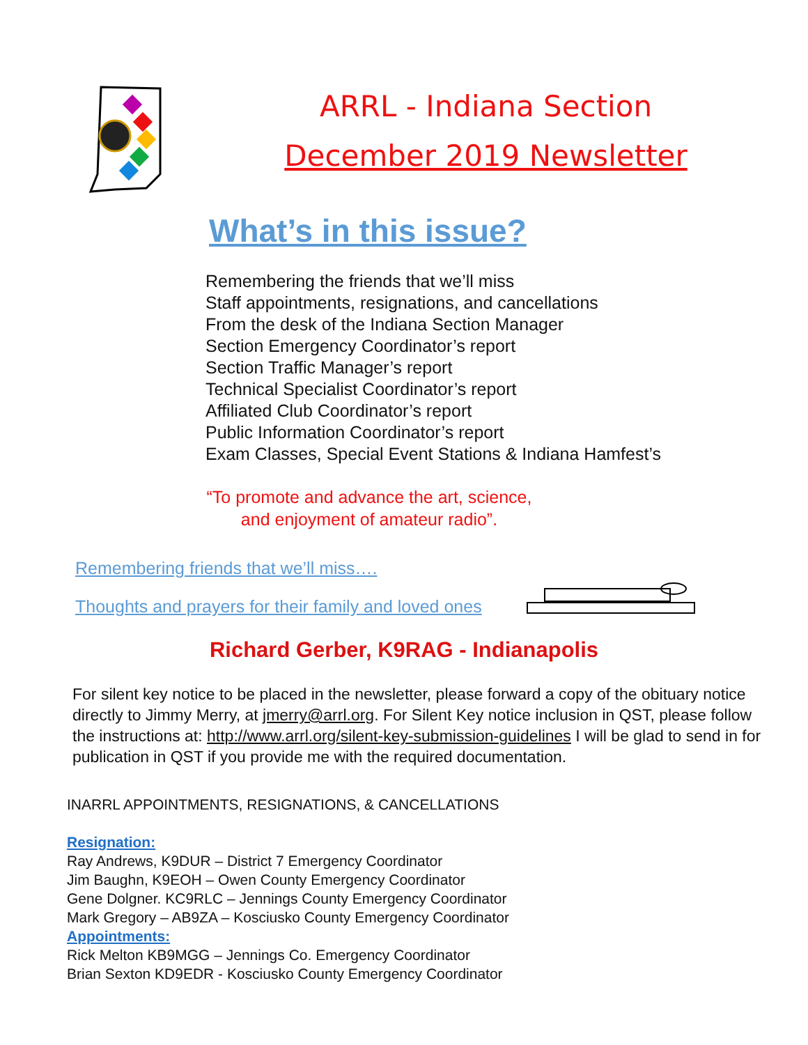ARRL - Indiana Section
December 2019 Newsletter
What’s in this issue?
Remembering the friends that we’ll miss
Staff appointments, resignations, and cancellations
From the desk of the Indiana Section Manager
Section Emergency Coordinator’s report
Section Traffic Manager’s report
Technical Specialist Coordinator’s report
Affiliated Club Coordinator’s report
Public Information Coordinator’s report
Exam Classes, Special Event Stations & Indiana Hamfest’s
“To promote and advance the art, science,
and enjoyment of amateur radio”.
Remembering friends that we’ll miss….
Thoughts and prayers for their family and loved ones
Richard Gerber, K9RAG - Indianapolis
For silent key notice to be placed in the newsletter, please forward a copy of the obituary notice directly to Jimmy Merry, at jmerry@arrl.org. For Silent Key notice inclusion in QST, please follow the instructions at: http://www.arrl.org/silent-key-submission-guidelines I will be glad to send in for publication in QST if you provide me with the required documentation.
INARRL APPOINTMENTS, RESIGNATIONS, & CANCELLATIONS
Resignation:
Ray Andrews, K9DUR – District 7 Emergency Coordinator
Jim Baughn, K9EOH – Owen County Emergency Coordinator
Gene Dolgner. KC9RLC – Jennings County Emergency Coordinator
Mark Gregory – AB9ZA – Kosciusko County Emergency Coordinator
Appointments:
Rick Melton KB9MGG – Jennings Co. Emergency Coordinator
Brian Sexton KD9EDR - Kosciusko County Emergency Coordinator